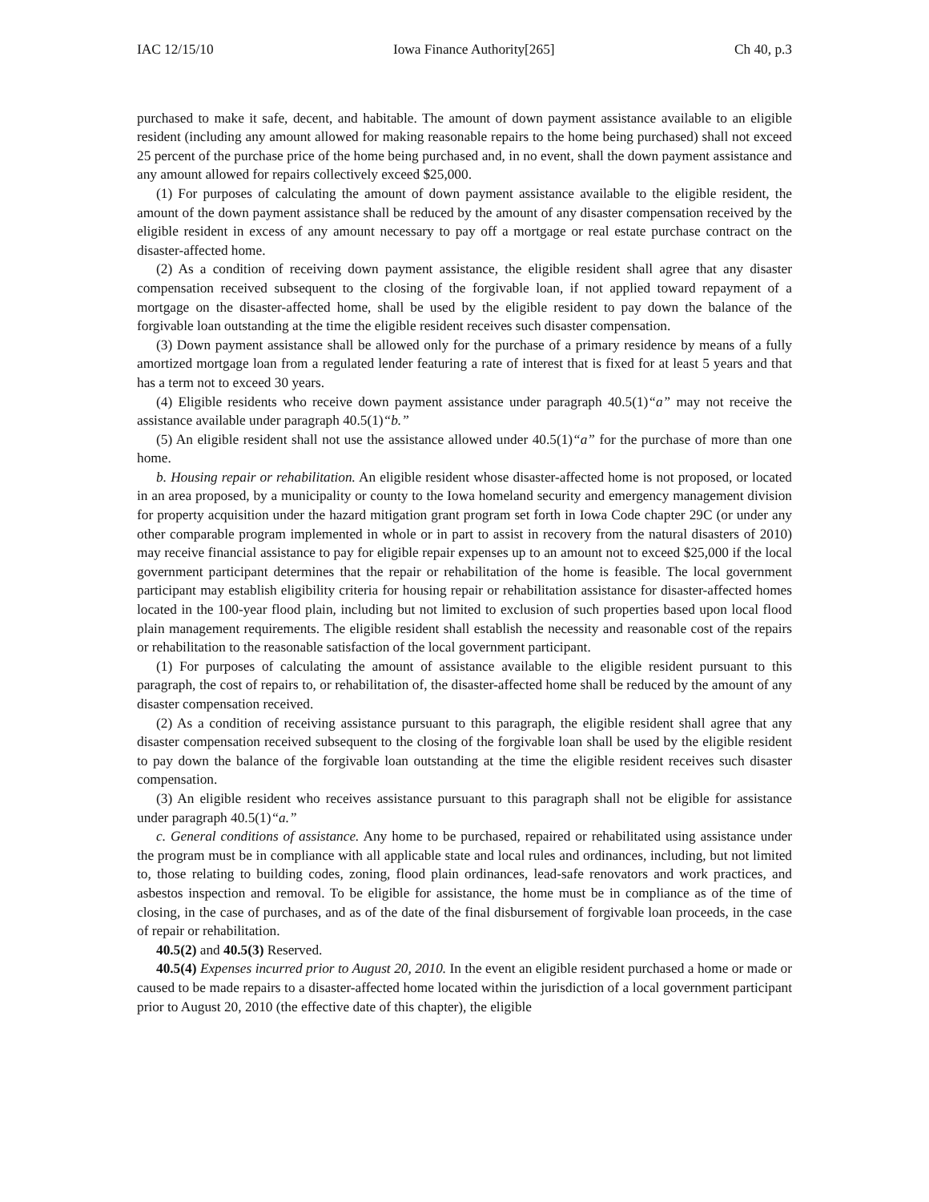IAC 12/15/10 Iowa Finance Authority[265] Ch 40, p.3
purchased to make it safe, decent, and habitable. The amount of down payment assistance available to an eligible resident (including any amount allowed for making reasonable repairs to the home being purchased) shall not exceed 25 percent of the purchase price of the home being purchased and, in no event, shall the down payment assistance and any amount allowed for repairs collectively exceed $25,000.
(1) For purposes of calculating the amount of down payment assistance available to the eligible resident, the amount of the down payment assistance shall be reduced by the amount of any disaster compensation received by the eligible resident in excess of any amount necessary to pay off a mortgage or real estate purchase contract on the disaster-affected home.
(2) As a condition of receiving down payment assistance, the eligible resident shall agree that any disaster compensation received subsequent to the closing of the forgivable loan, if not applied toward repayment of a mortgage on the disaster-affected home, shall be used by the eligible resident to pay down the balance of the forgivable loan outstanding at the time the eligible resident receives such disaster compensation.
(3) Down payment assistance shall be allowed only for the purchase of a primary residence by means of a fully amortized mortgage loan from a regulated lender featuring a rate of interest that is fixed for at least 5 years and that has a term not to exceed 30 years.
(4) Eligible residents who receive down payment assistance under paragraph 40.5(1)“a” may not receive the assistance available under paragraph 40.5(1)“b.”
(5) An eligible resident shall not use the assistance allowed under 40.5(1)“a” for the purchase of more than one home.
b. Housing repair or rehabilitation. An eligible resident whose disaster-affected home is not proposed, or located in an area proposed, by a municipality or county to the Iowa homeland security and emergency management division for property acquisition under the hazard mitigation grant program set forth in Iowa Code chapter 29C (or under any other comparable program implemented in whole or in part to assist in recovery from the natural disasters of 2010) may receive financial assistance to pay for eligible repair expenses up to an amount not to exceed $25,000 if the local government participant determines that the repair or rehabilitation of the home is feasible. The local government participant may establish eligibility criteria for housing repair or rehabilitation assistance for disaster-affected homes located in the 100-year flood plain, including but not limited to exclusion of such properties based upon local flood plain management requirements. The eligible resident shall establish the necessity and reasonable cost of the repairs or rehabilitation to the reasonable satisfaction of the local government participant.
(1) For purposes of calculating the amount of assistance available to the eligible resident pursuant to this paragraph, the cost of repairs to, or rehabilitation of, the disaster-affected home shall be reduced by the amount of any disaster compensation received.
(2) As a condition of receiving assistance pursuant to this paragraph, the eligible resident shall agree that any disaster compensation received subsequent to the closing of the forgivable loan shall be used by the eligible resident to pay down the balance of the forgivable loan outstanding at the time the eligible resident receives such disaster compensation.
(3) An eligible resident who receives assistance pursuant to this paragraph shall not be eligible for assistance under paragraph 40.5(1)“a.”
c. General conditions of assistance. Any home to be purchased, repaired or rehabilitated using assistance under the program must be in compliance with all applicable state and local rules and ordinances, including, but not limited to, those relating to building codes, zoning, flood plain ordinances, lead-safe renovators and work practices, and asbestos inspection and removal. To be eligible for assistance, the home must be in compliance as of the time of closing, in the case of purchases, and as of the date of the final disbursement of forgivable loan proceeds, in the case of repair or rehabilitation.
40.5(2) and 40.5(3) Reserved.
40.5(4) Expenses incurred prior to August 20, 2010. In the event an eligible resident purchased a home or made or caused to be made repairs to a disaster-affected home located within the jurisdiction of a local government participant prior to August 20, 2010 (the effective date of this chapter), the eligible